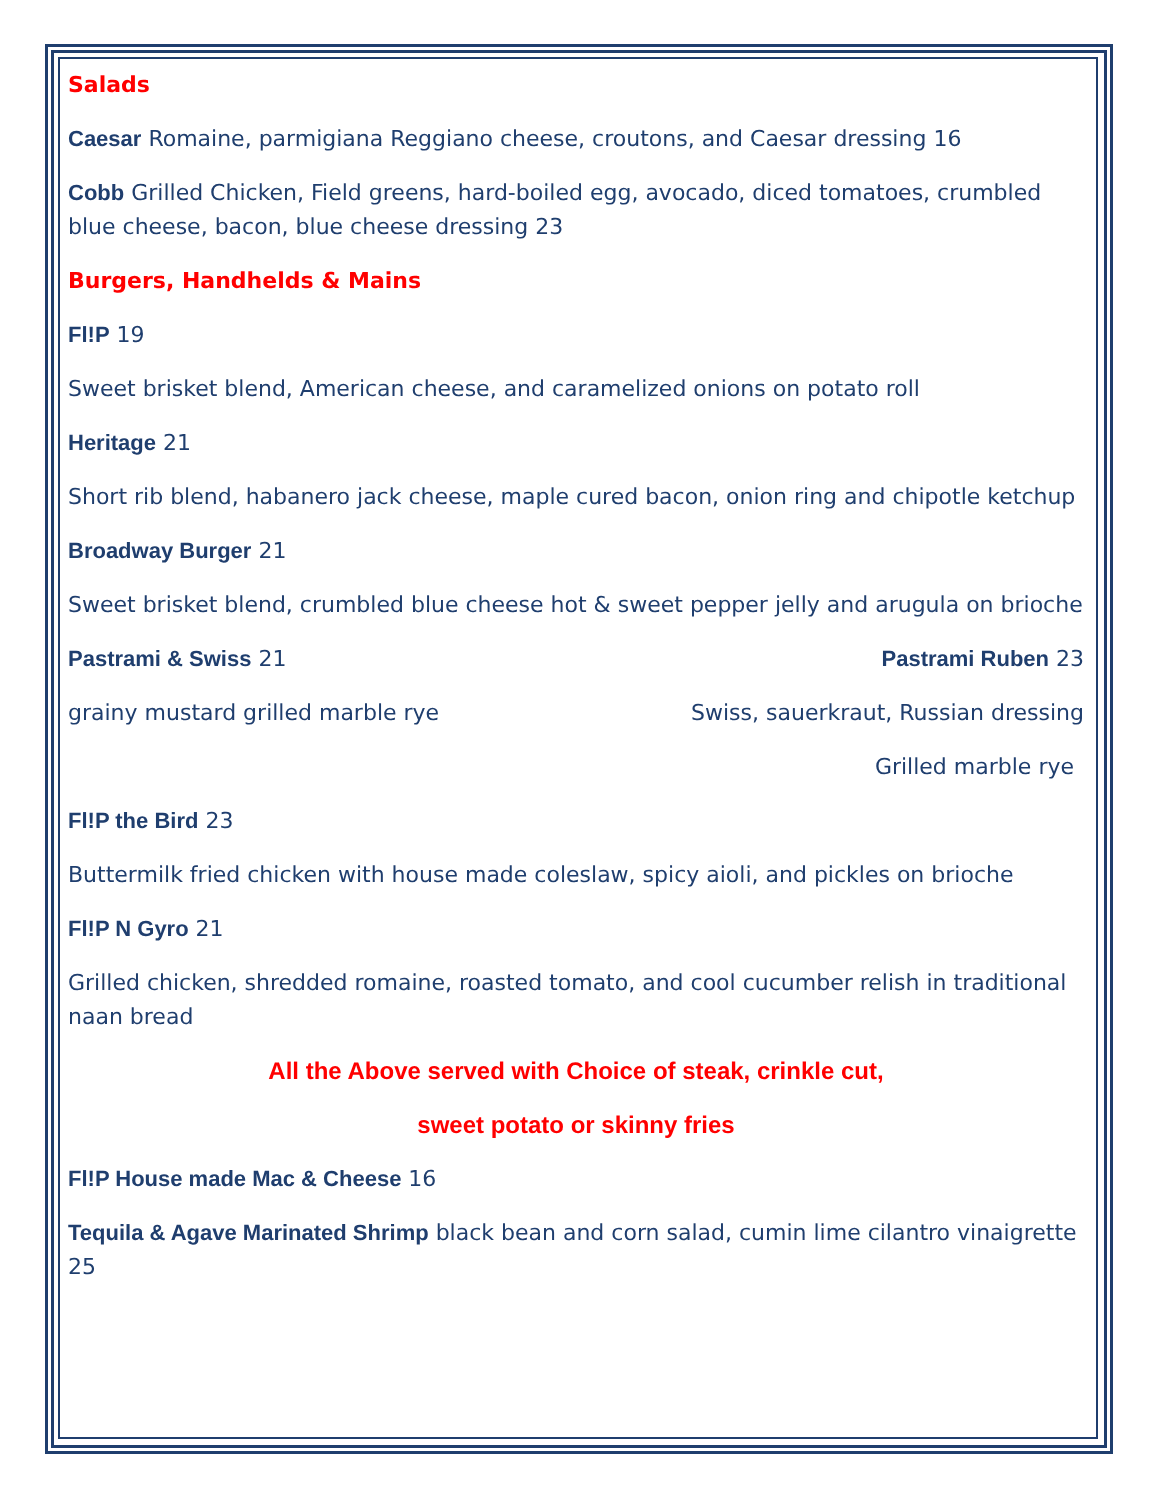Salads
Caesar Romaine, parmigiana Reggiano cheese, croutons, and Caesar dressing 16
Cobb Grilled Chicken, Field greens, hard-boiled egg, avocado, diced tomatoes, crumbled blue cheese, bacon, blue cheese dressing 23
Burgers, Handhelds & Mains
Fl!P 19
Sweet brisket blend, American cheese, and caramelized onions on potato roll
Heritage 21
Short rib blend, habanero jack cheese, maple cured bacon, onion ring and chipotle ketchup
Broadway Burger 21
Sweet brisket blend, crumbled blue cheese hot & sweet pepper jelly and arugula on brioche
Pastrami & Swiss 21 Pastrami Ruben 23
grainy mustard grilled marble rye Swiss, sauerkraut, Russian dressing
Grilled marble rye
Fl!P the Bird 23
Buttermilk fried chicken with house made coleslaw, spicy aioli, and pickles on brioche
Fl!P N Gyro 21
Grilled chicken, shredded romaine, roasted tomato, and cool cucumber relish in traditional naan bread
All the Above served with Choice of steak, crinkle cut,
sweet potato or skinny fries
Fl!P House made Mac & Cheese 16
Tequila & Agave Marinated Shrimp black bean and corn salad, cumin lime cilantro vinaigrette 25